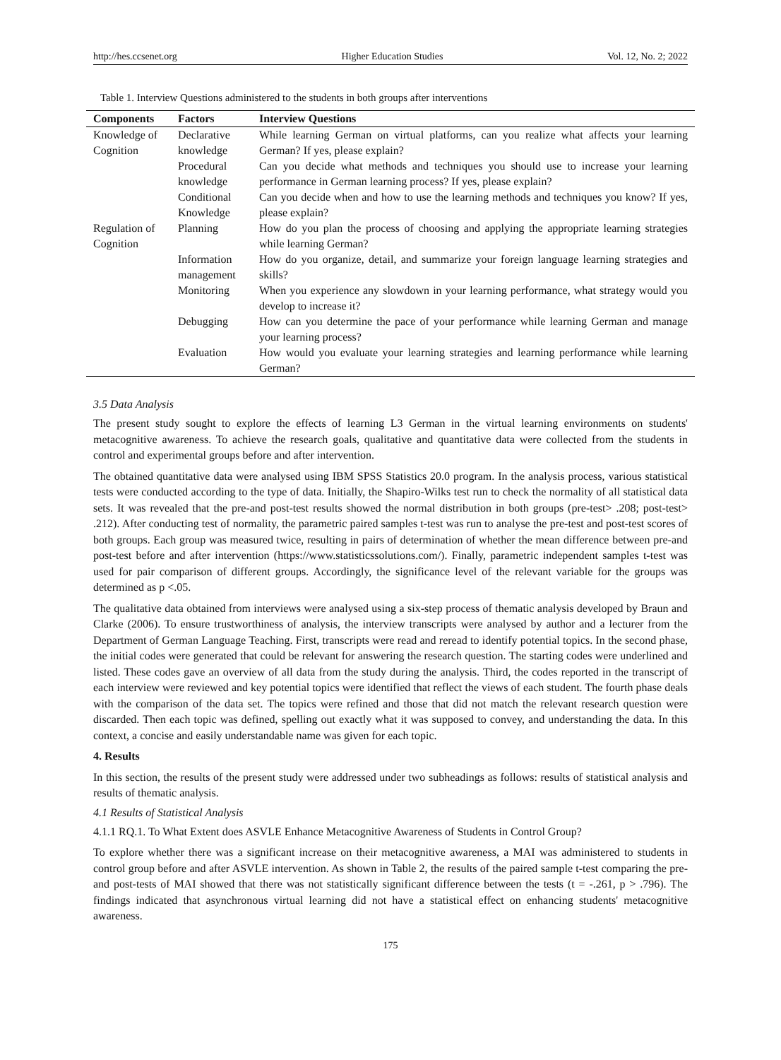http://hes.ccsenet.org Higher Education Studies Vol. 12, No. 2; 2022
Table 1. Interview Questions administered to the students in both groups after interventions
| Components | Factors | Interview Questions |
| --- | --- | --- |
| Knowledge of Cognition | Declarative knowledge | While learning German on virtual platforms, can you realize what affects your learning German? If yes, please explain? |
| | Procedural knowledge | Can you decide what methods and techniques you should use to increase your learning performance in German learning process? If yes, please explain? |
| | Conditional Knowledge | Can you decide when and how to use the learning methods and techniques you know? If yes, please explain? |
| Regulation of Cognition | Planning | How do you plan the process of choosing and applying the appropriate learning strategies while learning German? |
| | Information management | How do you organize, detail, and summarize your foreign language learning strategies and skills? |
| | Monitoring | When you experience any slowdown in your learning performance, what strategy would you develop to increase it? |
| | Debugging | How can you determine the pace of your performance while learning German and manage your learning process? |
| | Evaluation | How would you evaluate your learning strategies and learning performance while learning German? |
3.5 Data Analysis
The present study sought to explore the effects of learning L3 German in the virtual learning environments on students' metacognitive awareness. To achieve the research goals, qualitative and quantitative data were collected from the students in control and experimental groups before and after intervention.
The obtained quantitative data were analysed using IBM SPSS Statistics 20.0 program. In the analysis process, various statistical tests were conducted according to the type of data. Initially, the Shapiro-Wilks test run to check the normality of all statistical data sets. It was revealed that the pre-and post-test results showed the normal distribution in both groups (pre-test> .208; post-test> .212). After conducting test of normality, the parametric paired samples t-test was run to analyse the pre-test and post-test scores of both groups. Each group was measured twice, resulting in pairs of determination of whether the mean difference between pre-and post-test before and after intervention (https://www.statisticssolutions.com/). Finally, parametric independent samples t-test was used for pair comparison of different groups. Accordingly, the significance level of the relevant variable for the groups was determined as p <.05.
The qualitative data obtained from interviews were analysed using a six-step process of thematic analysis developed by Braun and Clarke (2006). To ensure trustworthiness of analysis, the interview transcripts were analysed by author and a lecturer from the Department of German Language Teaching. First, transcripts were read and reread to identify potential topics. In the second phase, the initial codes were generated that could be relevant for answering the research question. The starting codes were underlined and listed. These codes gave an overview of all data from the study during the analysis. Third, the codes reported in the transcript of each interview were reviewed and key potential topics were identified that reflect the views of each student. The fourth phase deals with the comparison of the data set. The topics were refined and those that did not match the relevant research question were discarded. Then each topic was defined, spelling out exactly what it was supposed to convey, and understanding the data. In this context, a concise and easily understandable name was given for each topic.
4. Results
In this section, the results of the present study were addressed under two subheadings as follows: results of statistical analysis and results of thematic analysis.
4.1 Results of Statistical Analysis
4.1.1 RQ.1. To What Extent does ASVLE Enhance Metacognitive Awareness of Students in Control Group?
To explore whether there was a significant increase on their metacognitive awareness, a MAI was administered to students in control group before and after ASVLE intervention. As shown in Table 2, the results of the paired sample t-test comparing the pre-and post-tests of MAI showed that there was not statistically significant difference between the tests (t = -.261, p > .796). The findings indicated that asynchronous virtual learning did not have a statistical effect on enhancing students' metacognitive awareness.
175